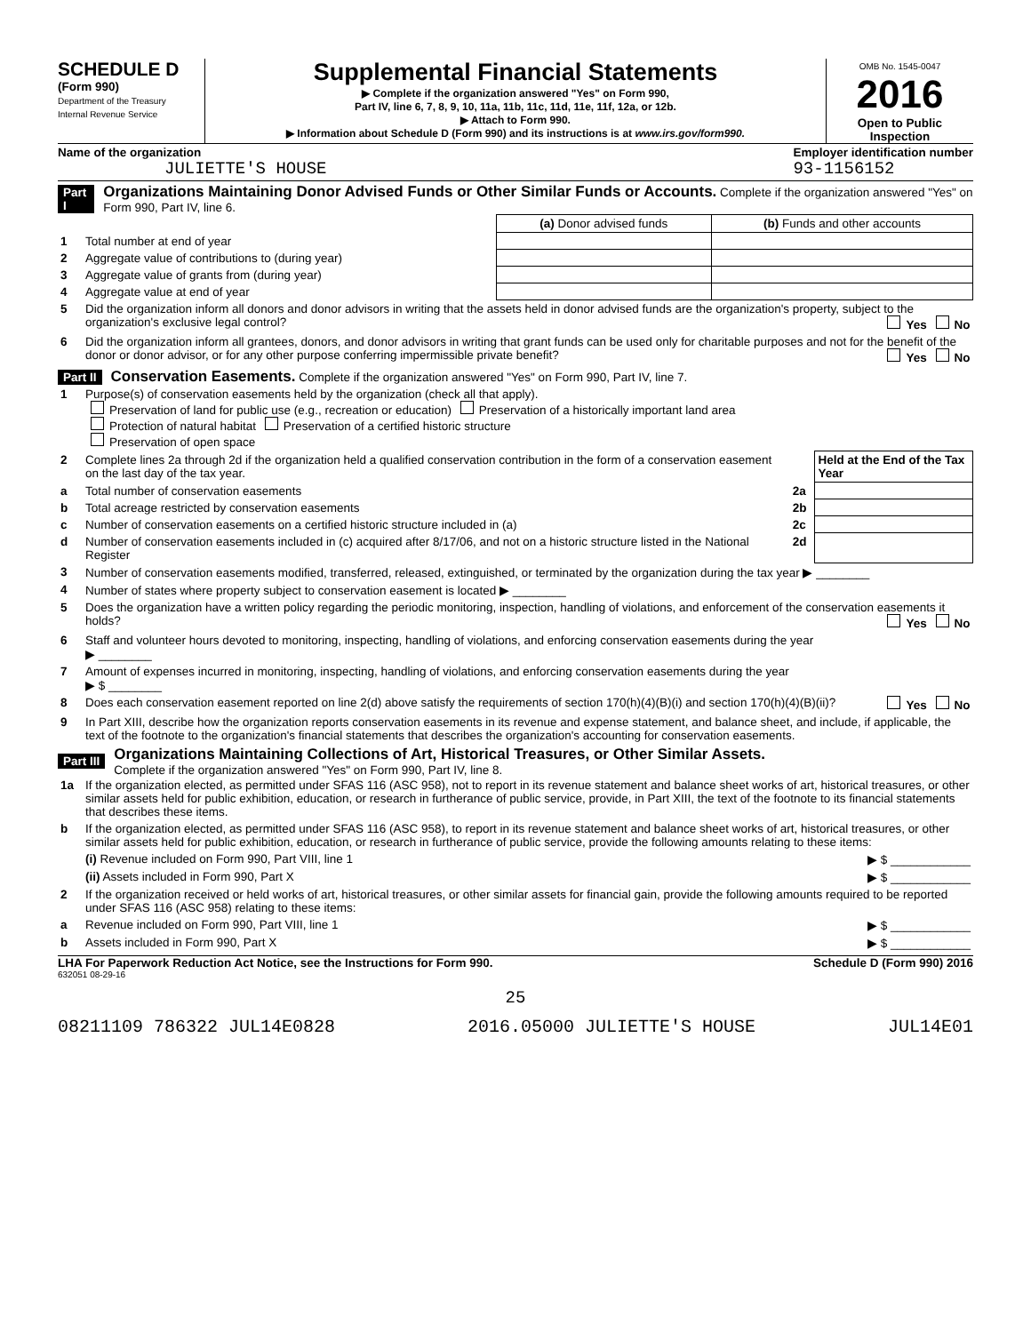SCHEDULE D
(Form 990)
Department of the Treasury
Internal Revenue Service
Supplemental Financial Statements
▶ Complete if the organization answered "Yes" on Form 990,
Part IV, line 6, 7, 8, 9, 10, 11a, 11b, 11c, 11d, 11e, 11f, 12a, or 12b.
▶ Attach to Form 990.
▶ Information about Schedule D (Form 990) and its instructions is at www.irs.gov/form990.
OMB No. 1545-0047
2016
Open to Public Inspection
Name of the organization
JULIETTE'S HOUSE
Employer identification number
93-1156152
Part I Organizations Maintaining Donor Advised Funds or Other Similar Funds or Accounts. Complete if the organization answered "Yes" on Form 990, Part IV, line 6.
| | | (a) Donor advised funds | (b) Funds and other accounts |
| 1 | Total number at end of year | | |
| 2 | Aggregate value of contributions to (during year) | | |
| 3 | Aggregate value of grants from (during year) | | |
| 4 | Aggregate value at end of year | | |
| 5 | Did the organization inform all donors and donor advisors in writing that the assets held in donor advised funds are the organization's property, subject to the organization's exclusive legal control? Yes No | | |
| 6 | Did the organization inform all grantees, donors, and donor advisors in writing that grant funds can be used only for charitable purposes and not for the benefit of the donor or donor advisor, or for any other purpose conferring impermissible private benefit? Yes No | | |
Part II Conservation Easements. Complete if the organization answered "Yes" on Form 990, Part IV, line 7.
| 1 | Purpose(s) of conservation easements held by the organization (check all that apply). Preservation of land for public use (e.g., recreation or education) Preservation of a historically important land area Protection of natural habitat Preservation of a certified historic structure Preservation of open space | | |
| 2 | Complete lines 2a through 2d if the organization held a qualified conservation contribution in the form of a conservation easement on the last day of the tax year. | | Held at the End of the Tax Year |
| a | Total number of conservation easements | 2a | |
| b | Total acreage restricted by conservation easements | 2b | |
| c | Number of conservation easements on a certified historic structure included in (a) | 2c | |
| d | Number of conservation easements included in (c) acquired after 8/17/06, and not on a historic structure listed in the National Register | 2d | |
| 3 | Number of conservation easements modified, transferred, released, extinguished, or terminated by the organization during the tax year ▶ ________ | | |
| 4 | Number of states where property subject to conservation easement is located ▶ ________ | | |
| 5 | Does the organization have a written policy regarding the periodic monitoring, inspection, handling of violations, and enforcement of the conservation easements it holds? Yes No | | |
| 6 | Staff and volunteer hours devoted to monitoring, inspecting, handling of violations, and enforcing conservation easements during the year ▶ ________ | | |
| 7 | Amount of expenses incurred in monitoring, inspecting, handling of violations, and enforcing conservation easements during the year ▶ $ ________ | | |
| 8 | Does each conservation easement reported on line 2(d) above satisfy the requirements of section 170(h)(4)(B)(i) and section 170(h)(4)(B)(ii)? Yes No | | |
| 9 | In Part XIII, describe how the organization reports conservation easements in its revenue and expense statement, and balance sheet, and include, if applicable, the text of the footnote to the organization's financial statements that describes the organization's accounting for conservation easements. | | |
Part III Organizations Maintaining Collections of Art, Historical Treasures, or Other Similar Assets.
Complete if the organization answered "Yes" on Form 990, Part IV, line 8.
| 1a | If the organization elected, as permitted under SFAS 116 (ASC 958), not to report in its revenue statement and balance sheet works of art, historical treasures, or other similar assets held for public exhibition, education, or research in furtherance of public service, provide, in Part XIII, the text of the footnote to its financial statements that describes these items. | |
| b | If the organization elected, as permitted under SFAS 116 (ASC 958), to report in its revenue statement and balance sheet works of art, historical treasures, or other similar assets held for public exhibition, education, or research in furtherance of public service, provide the following amounts relating to these items: | |
| | (i) Revenue included on Form 990, Part VIII, line 1 | ▶ $ ____________ |
| | (ii) Assets included in Form 990, Part X | ▶ $ ____________ |
| 2 | If the organization received or held works of art, historical treasures, or other similar assets for financial gain, provide the following amounts required to be reported under SFAS 116 (ASC 958) relating to these items: | |
| a | Revenue included on Form 990, Part VIII, line 1 | ▶ $ ____________ |
| b | Assets included in Form 990, Part X | ▶ $ ____________ |
LHA For Paperwork Reduction Act Notice, see the Instructions for Form 990. Schedule D (Form 990) 2016
632051 08-29-16
25
08211109 786322 JUL14E0828 2016.05000 JULIETTE'S HOUSE JUL14E01